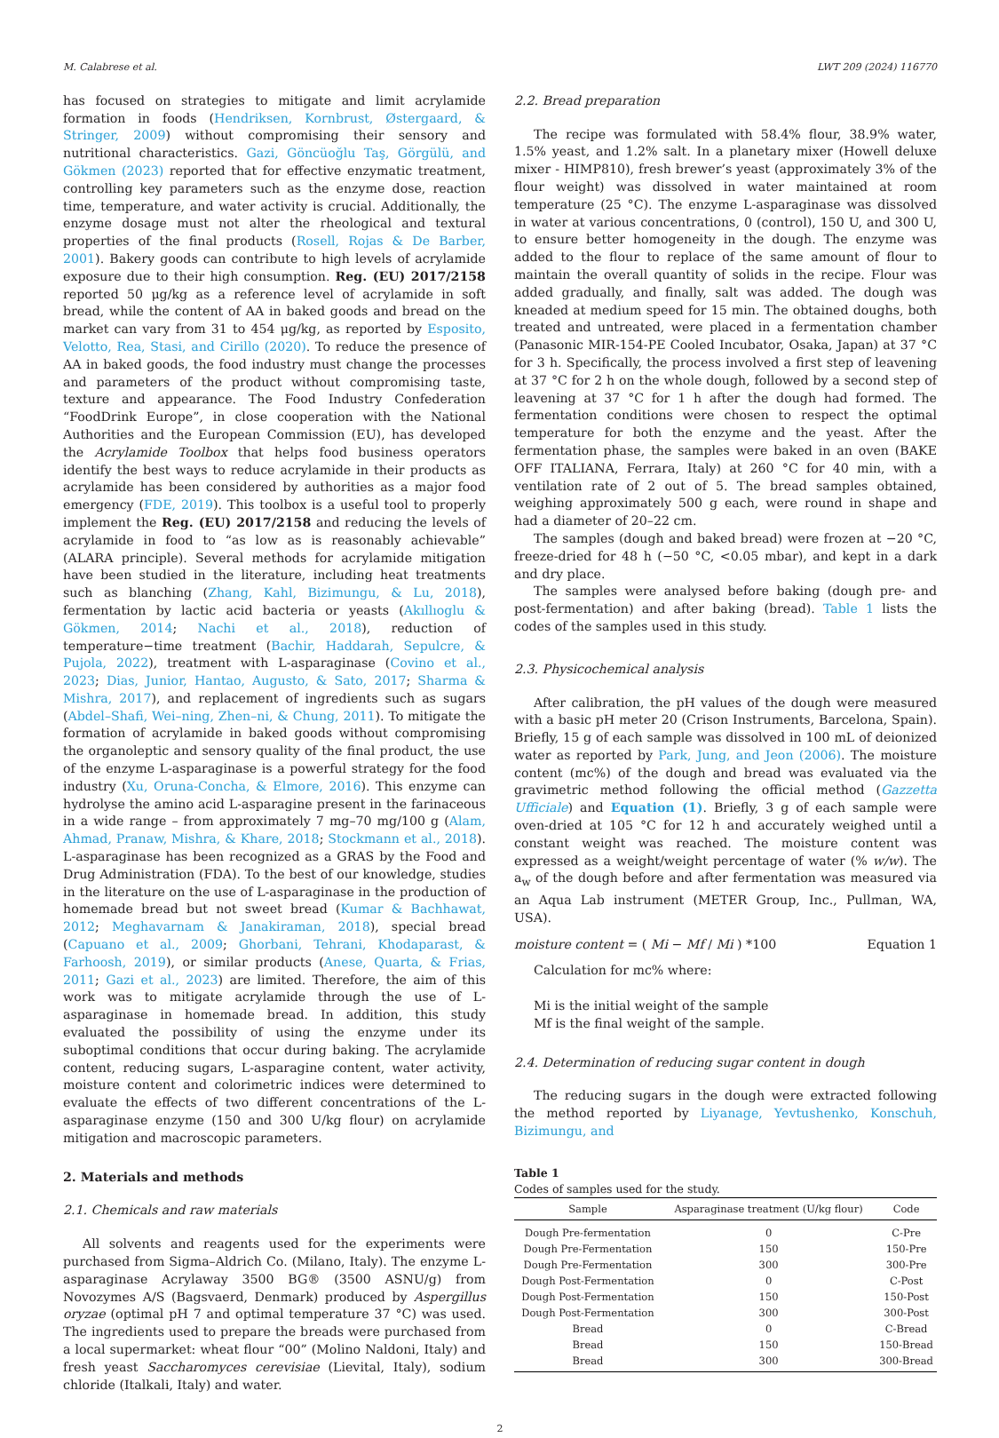M. Calabrese et al. LWT 209 (2024) 116770
has focused on strategies to mitigate and limit acrylamide formation in foods (Hendriksen, Kornbrust, Østergaard, & Stringer, 2009) without compromising their sensory and nutritional characteristics. Gazi, Göncüoğlu Taş, Görgülü, and Gökmen (2023) reported that for effective enzymatic treatment, controlling key parameters such as the enzyme dose, reaction time, temperature, and water activity is crucial. Additionally, the enzyme dosage must not alter the rheological and textural properties of the final products (Rosell, Rojas & De Barber, 2001). Bakery goods can contribute to high levels of acrylamide exposure due to their high consumption. Reg. (EU) 2017/2158 reported 50 μg/kg as a reference level of acrylamide in soft bread, while the content of AA in baked goods and bread on the market can vary from 31 to 454 μg/kg, as reported by Esposito, Velotto, Rea, Stasi, and Cirillo (2020). To reduce the presence of AA in baked goods, the food industry must change the processes and parameters of the product without compromising taste, texture and appearance. The Food Industry Confederation “FoodDrink Europe”, in close cooperation with the National Authorities and the European Commission (EU), has developed the Acrylamide Toolbox that helps food business operators identify the best ways to reduce acrylamide in their products as acrylamide has been considered by authorities as a major food emergency (FDE, 2019). This toolbox is a useful tool to properly implement the Reg. (EU) 2017/2158 and reducing the levels of acrylamide in food to “as low as is reasonably achievable” (ALARA principle). Several methods for acrylamide mitigation have been studied in the literature, including heat treatments such as blanching (Zhang, Kahl, Bizimungu, & Lu, 2018), fermentation by lactic acid bacteria or yeasts (Akıllıoglu & Gökmen, 2014; Nachi et al., 2018), reduction of temperature−time treatment (Bachir, Haddarah, Sepulcre, & Pujola, 2022), treatment with L-asparaginase (Covino et al., 2023; Dias, Junior, Hantao, Augusto, & Sato, 2017; Sharma & Mishra, 2017), and replacement of ingredients such as sugars (Abdel–Shafi, Wei–ning, Zhen–ni, & Chung, 2011). To mitigate the formation of acrylamide in baked goods without compromising the organoleptic and sensory quality of the final product, the use of the enzyme L-asparaginase is a powerful strategy for the food industry (Xu, Oruna-Concha, & Elmore, 2016). This enzyme can hydrolyse the amino acid L-asparagine present in the farinaceous in a wide range – from approximately 7 mg–70 mg/100 g (Alam, Ahmad, Pranaw, Mishra, & Khare, 2018; Stockmann et al., 2018). L-asparaginase has been recognized as a GRAS by the Food and Drug Administration (FDA). To the best of our knowledge, studies in the literature on the use of L-asparaginase in the production of homemade bread but not sweet bread (Kumar & Bachhawat, 2012; Meghavarnam & Janakiraman, 2018), special bread (Capuano et al., 2009; Ghorbani, Tehrani, Khodaparast, & Farhoosh, 2019), or similar products (Anese, Quarta, & Frias, 2011; Gazi et al., 2023) are limited. Therefore, the aim of this work was to mitigate acrylamide through the use of L-asparaginase in homemade bread. In addition, this study evaluated the possibility of using the enzyme under its suboptimal conditions that occur during baking. The acrylamide content, reducing sugars, L-asparagine content, water activity, moisture content and colorimetric indices were determined to evaluate the effects of two different concentrations of the L-asparaginase enzyme (150 and 300 U/kg flour) on acrylamide mitigation and macroscopic parameters.
2. Materials and methods
2.1. Chemicals and raw materials
All solvents and reagents used for the experiments were purchased from Sigma–Aldrich Co. (Milano, Italy). The enzyme L-asparaginase Acrylaway 3500 BG® (3500 ASNU/g) from Novozymes A/S (Bagsvaerd, Denmark) produced by Aspergillus oryzae (optimal pH 7 and optimal temperature 37 °C) was used. The ingredients used to prepare the breads were purchased from a local supermarket: wheat flour “00” (Molino Naldoni, Italy) and fresh yeast Saccharomyces cerevisiae (Lievital, Italy), sodium chloride (Italkali, Italy) and water.
2.2. Bread preparation
The recipe was formulated with 58.4% flour, 38.9% water, 1.5% yeast, and 1.2% salt. In a planetary mixer (Howell deluxe mixer - HIMP810), fresh brewer’s yeast (approximately 3% of the flour weight) was dissolved in water maintained at room temperature (25 °C). The enzyme L-asparaginase was dissolved in water at various concentrations, 0 (control), 150 U, and 300 U, to ensure better homogeneity in the dough. The enzyme was added to the flour to replace of the same amount of flour to maintain the overall quantity of solids in the recipe. Flour was added gradually, and finally, salt was added. The dough was kneaded at medium speed for 15 min. The obtained doughs, both treated and untreated, were placed in a fermentation chamber (Panasonic MIR-154-PE Cooled Incubator, Osaka, Japan) at 37 °C for 3 h. Specifically, the process involved a first step of leavening at 37 °C for 2 h on the whole dough, followed by a second step of leavening at 37 °C for 1 h after the dough had formed. The fermentation conditions were chosen to respect the optimal temperature for both the enzyme and the yeast. After the fermentation phase, the samples were baked in an oven (BAKE OFF ITALIANA, Ferrara, Italy) at 260 °C for 40 min, with a ventilation rate of 2 out of 5. The bread samples obtained, weighing approximately 500 g each, were round in shape and had a diameter of 20–22 cm.
The samples (dough and baked bread) were frozen at −20 °C, freeze-dried for 48 h (−50 °C, <0.05 mbar), and kept in a dark and dry place.
The samples were analysed before baking (dough pre- and post-fermentation) and after baking (bread). Table 1 lists the codes of the samples used in this study.
2.3. Physicochemical analysis
After calibration, the pH values of the dough were measured with a basic pH meter 20 (Crison Instruments, Barcelona, Spain). Briefly, 15 g of each sample was dissolved in 100 mL of deionized water as reported by Park, Jung, and Jeon (2006). The moisture content (mc%) of the dough and bread was evaluated via the gravimetric method following the official method (Gazzetta Ufficiale) and Equation (1). Briefly, 3 g of each sample were oven-dried at 105 °C for 12 h and accurately weighed until a constant weight was reached. The moisture content was expressed as a weight/weight percentage of water (% w/w). The a<sub>w</sub> of the dough before and after fermentation was measured via an Aqua Lab instrument (METER Group, Inc., Pullman, WA, USA).
moisture content = ( Mi − Mf / Mi ) *100 Equation 1
Calculation for mc% where:
Mi is the initial weight of the sample
Mf is the final weight of the sample.
2.4. Determination of reducing sugar content in dough
The reducing sugars in the dough were extracted following the method reported by Liyanage, Yevtushenko, Konschuh, Bizimungu, and
Table 1
Codes of samples used for the study.
| Sample | Asparaginase treatment (U/kg flour) | Code |
| --- | --- | --- |
| Dough Pre-fermentation | 0 | C-Pre |
| Dough Pre-Fermentation | 150 | 150-Pre |
| Dough Pre-Fermentation | 300 | 300-Pre |
| Dough Post-Fermentation | 0 | C-Post |
| Dough Post-Fermentation | 150 | 150-Post |
| Dough Post-Fermentation | 300 | 300-Post |
| Bread | 0 | C-Bread |
| Bread | 150 | 150-Bread |
| Bread | 300 | 300-Bread |
2